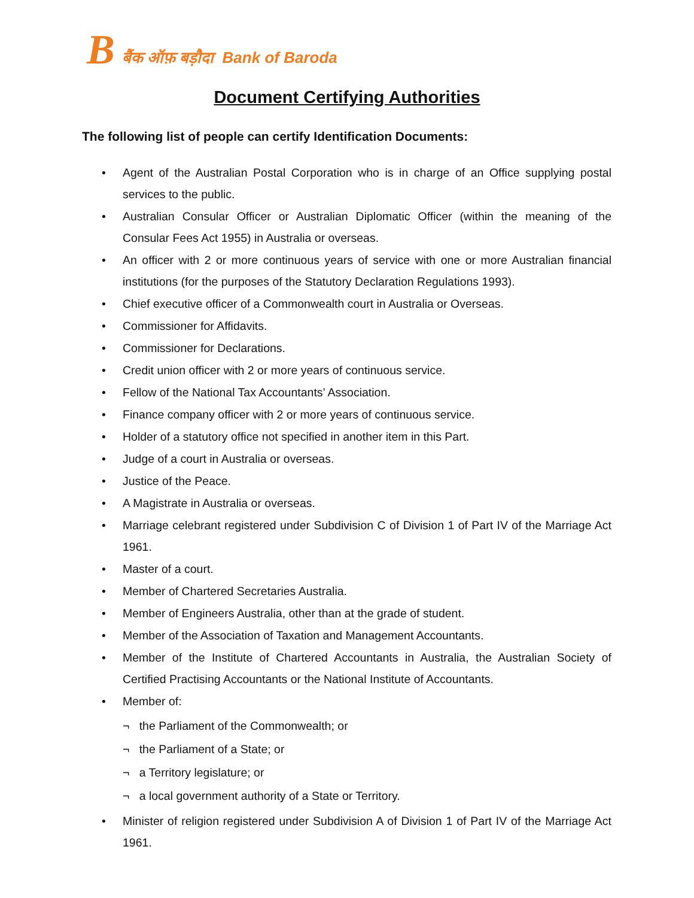Bबैंक ऑफ़ बड़ौदा Bank of Baroda
Document Certifying Authorities
The following list of people can certify Identification Documents:
• Agent of the Australian Postal Corporation who is in charge of an Office supplying postal services to the public.
• Australian Consular Officer or Australian Diplomatic Officer (within the meaning of the Consular Fees Act 1955) in Australia or overseas.
• An officer with 2 or more continuous years of service with one or more Australian financial institutions (for the purposes of the Statutory Declaration Regulations 1993).
• Chief executive officer of a Commonwealth court in Australia or Overseas.
• Commissioner for Affidavits.
• Commissioner for Declarations.
• Credit union officer with 2 or more years of continuous service.
• Fellow of the National Tax Accountants’ Association.
• Finance company officer with 2 or more years of continuous service.
• Holder of a statutory office not specified in another item in this Part.
• Judge of a court in Australia or overseas.
• Justice of the Peace.
• A Magistrate in Australia or overseas.
• Marriage celebrant registered under Subdivision C of Division 1 of Part IV of the Marriage Act 1961.
• Master of a court.
• Member of Chartered Secretaries Australia.
• Member of Engineers Australia, other than at the grade of student.
• Member of the Association of Taxation and Management Accountants.
• Member of the Institute of Chartered Accountants in Australia, the Australian Society of Certified Practising Accountants or the National Institute of Accountants.
• Member of:
¬ the Parliament of the Commonwealth; or
¬ the Parliament of a State; or
¬ a Territory legislature; or
¬ a local government authority of a State or Territory.
• Minister of religion registered under Subdivision A of Division 1 of Part IV of the Marriage Act 1961.